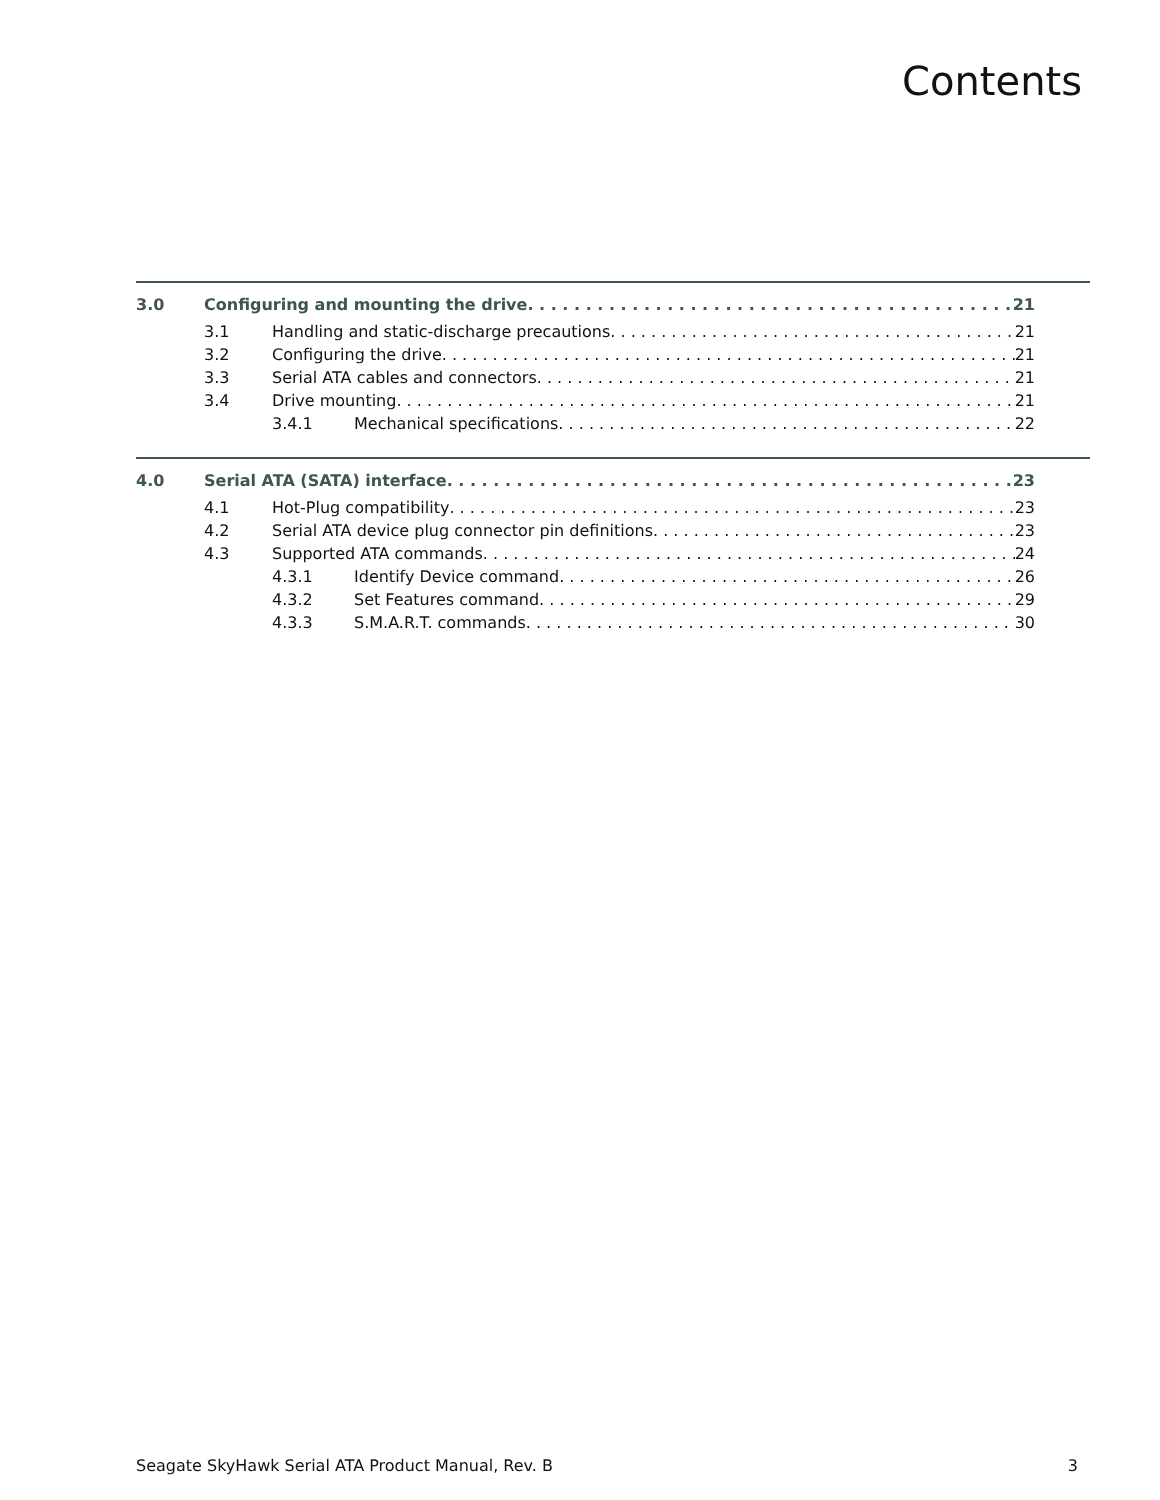Contents
3.0 Configuring and mounting the drive 21
3.1 Handling and static-discharge precautions 21
3.2 Configuring the drive 21
3.3 Serial ATA cables and connectors 21
3.4 Drive mounting 21
3.4.1 Mechanical specifications 22
4.0 Serial ATA (SATA) interface 23
4.1 Hot-Plug compatibility 23
4.2 Serial ATA device plug connector pin definitions 23
4.3 Supported ATA commands 24
4.3.1 Identify Device command 26
4.3.2 Set Features command 29
4.3.3 S.M.A.R.T. commands 30
Seagate SkyHawk Serial ATA Product Manual, Rev. B 3